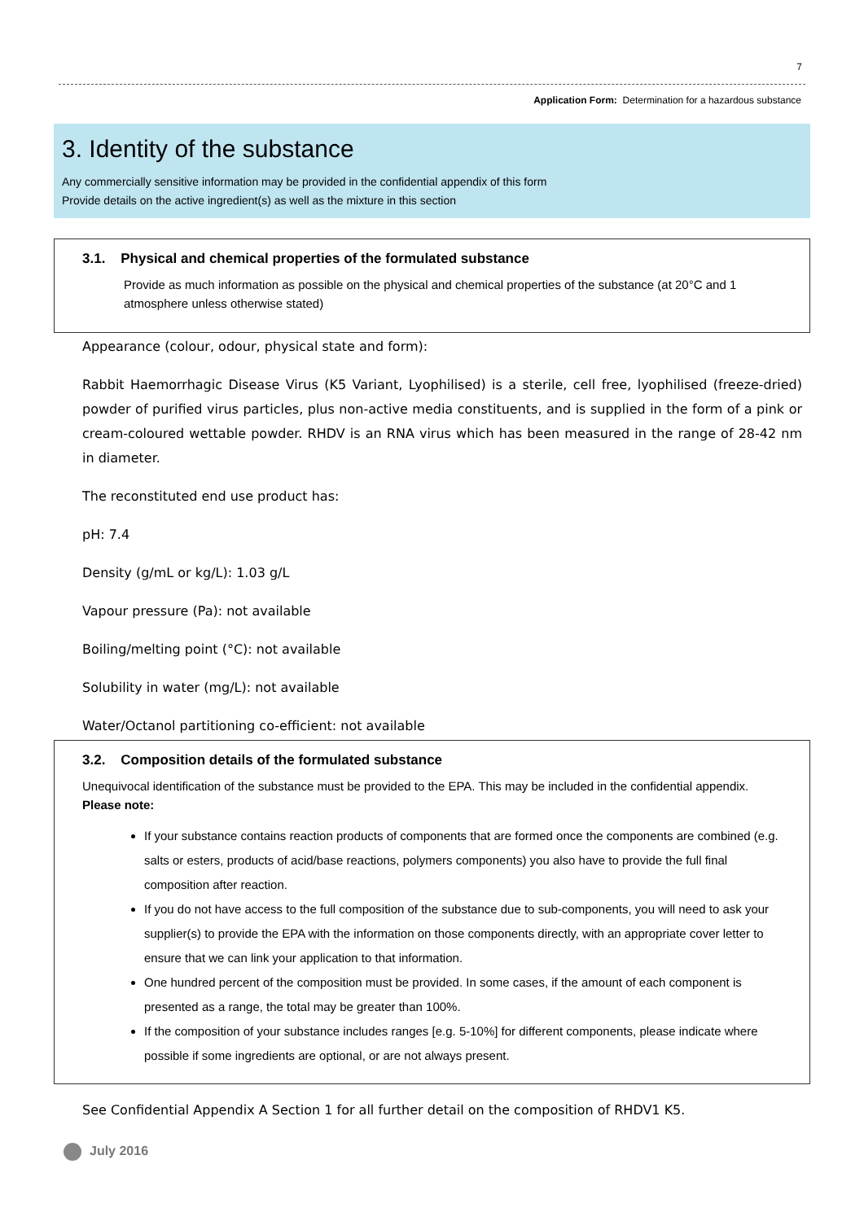7
Application Form: Determination for a hazardous substance
3. Identity of the substance
Any commercially sensitive information may be provided in the confidential appendix of this form
Provide details on the active ingredient(s) as well as the mixture in this section
3.1. Physical and chemical properties of the formulated substance
Provide as much information as possible on the physical and chemical properties of the substance (at 20°C and 1 atmosphere unless otherwise stated)
Appearance (colour, odour, physical state and form):
Rabbit Haemorrhagic Disease Virus (K5 Variant, Lyophilised) is a sterile, cell free, lyophilised (freeze-dried) powder of purified virus particles, plus non-active media constituents, and is supplied in the form of a pink or cream-coloured wettable powder. RHDV is an RNA virus which has been measured in the range of 28-42 nm in diameter.
The reconstituted end use product has:
pH: 7.4
Density (g/mL or kg/L): 1.03 g/L
Vapour pressure (Pa): not available
Boiling/melting point (°C): not available
Solubility in water (mg/L): not available
Water/Octanol partitioning co-efficient: not available
3.2. Composition details of the formulated substance
Unequivocal identification of the substance must be provided to the EPA. This may be included in the confidential appendix.
Please note:
If your substance contains reaction products of components that are formed once the components are combined (e.g. salts or esters, products of acid/base reactions, polymers components) you also have to provide the full final composition after reaction.
If you do not have access to the full composition of the substance due to sub-components, you will need to ask your supplier(s) to provide the EPA with the information on those components directly, with an appropriate cover letter to ensure that we can link your application to that information.
One hundred percent of the composition must be provided. In some cases, if the amount of each component is presented as a range, the total may be greater than 100%.
If the composition of your substance includes ranges [e.g. 5-10%] for different components, please indicate where possible if some ingredients are optional, or are not always present.
See Confidential Appendix A Section 1 for all further detail on the composition of RHDV1 K5.
July 2016